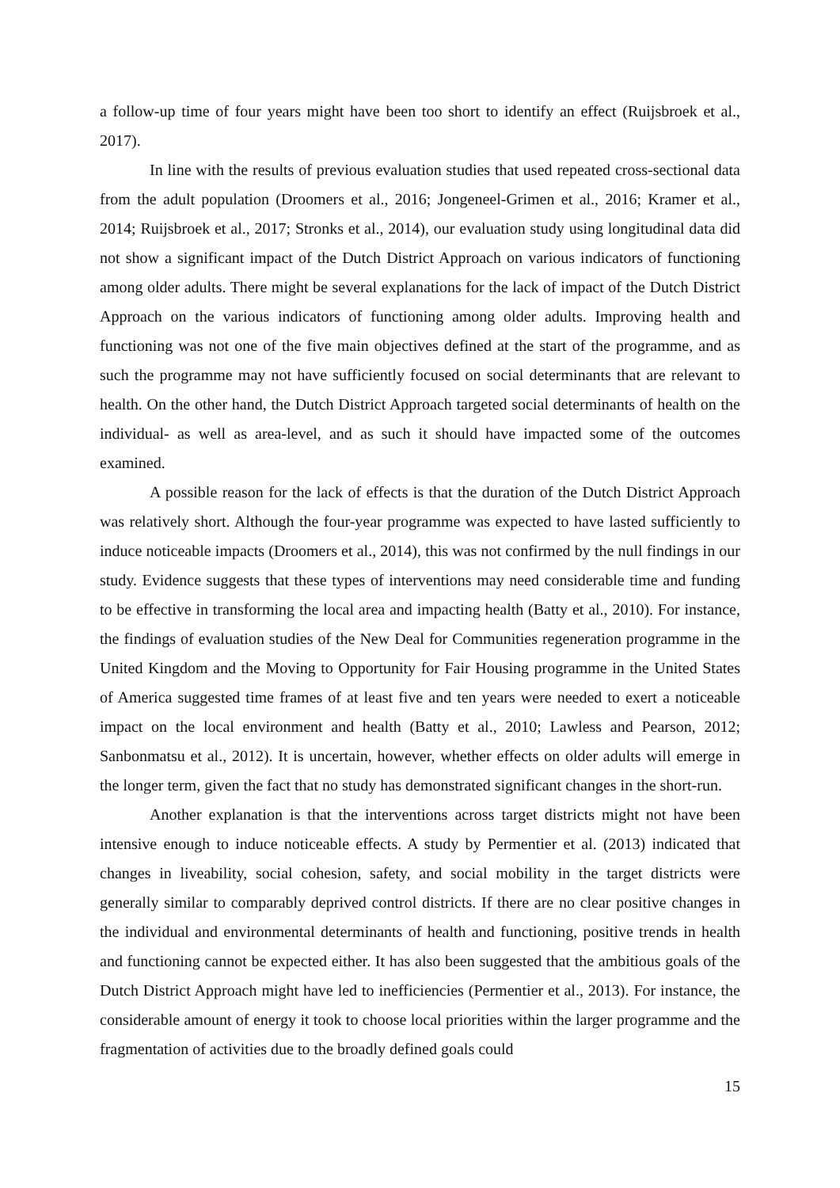a follow-up time of four years might have been too short to identify an effect (Ruijsbroek et al., 2017).
In line with the results of previous evaluation studies that used repeated cross-sectional data from the adult population (Droomers et al., 2016; Jongeneel-Grimen et al., 2016; Kramer et al., 2014; Ruijsbroek et al., 2017; Stronks et al., 2014), our evaluation study using longitudinal data did not show a significant impact of the Dutch District Approach on various indicators of functioning among older adults. There might be several explanations for the lack of impact of the Dutch District Approach on the various indicators of functioning among older adults. Improving health and functioning was not one of the five main objectives defined at the start of the programme, and as such the programme may not have sufficiently focused on social determinants that are relevant to health. On the other hand, the Dutch District Approach targeted social determinants of health on the individual- as well as area-level, and as such it should have impacted some of the outcomes examined.
A possible reason for the lack of effects is that the duration of the Dutch District Approach was relatively short. Although the four-year programme was expected to have lasted sufficiently to induce noticeable impacts (Droomers et al., 2014), this was not confirmed by the null findings in our study. Evidence suggests that these types of interventions may need considerable time and funding to be effective in transforming the local area and impacting health (Batty et al., 2010). For instance, the findings of evaluation studies of the New Deal for Communities regeneration programme in the United Kingdom and the Moving to Opportunity for Fair Housing programme in the United States of America suggested time frames of at least five and ten years were needed to exert a noticeable impact on the local environment and health (Batty et al., 2010; Lawless and Pearson, 2012; Sanbonmatsu et al., 2012). It is uncertain, however, whether effects on older adults will emerge in the longer term, given the fact that no study has demonstrated significant changes in the short-run.
Another explanation is that the interventions across target districts might not have been intensive enough to induce noticeable effects. A study by Permentier et al. (2013) indicated that changes in liveability, social cohesion, safety, and social mobility in the target districts were generally similar to comparably deprived control districts. If there are no clear positive changes in the individual and environmental determinants of health and functioning, positive trends in health and functioning cannot be expected either. It has also been suggested that the ambitious goals of the Dutch District Approach might have led to inefficiencies (Permentier et al., 2013). For instance, the considerable amount of energy it took to choose local priorities within the larger programme and the fragmentation of activities due to the broadly defined goals could
15